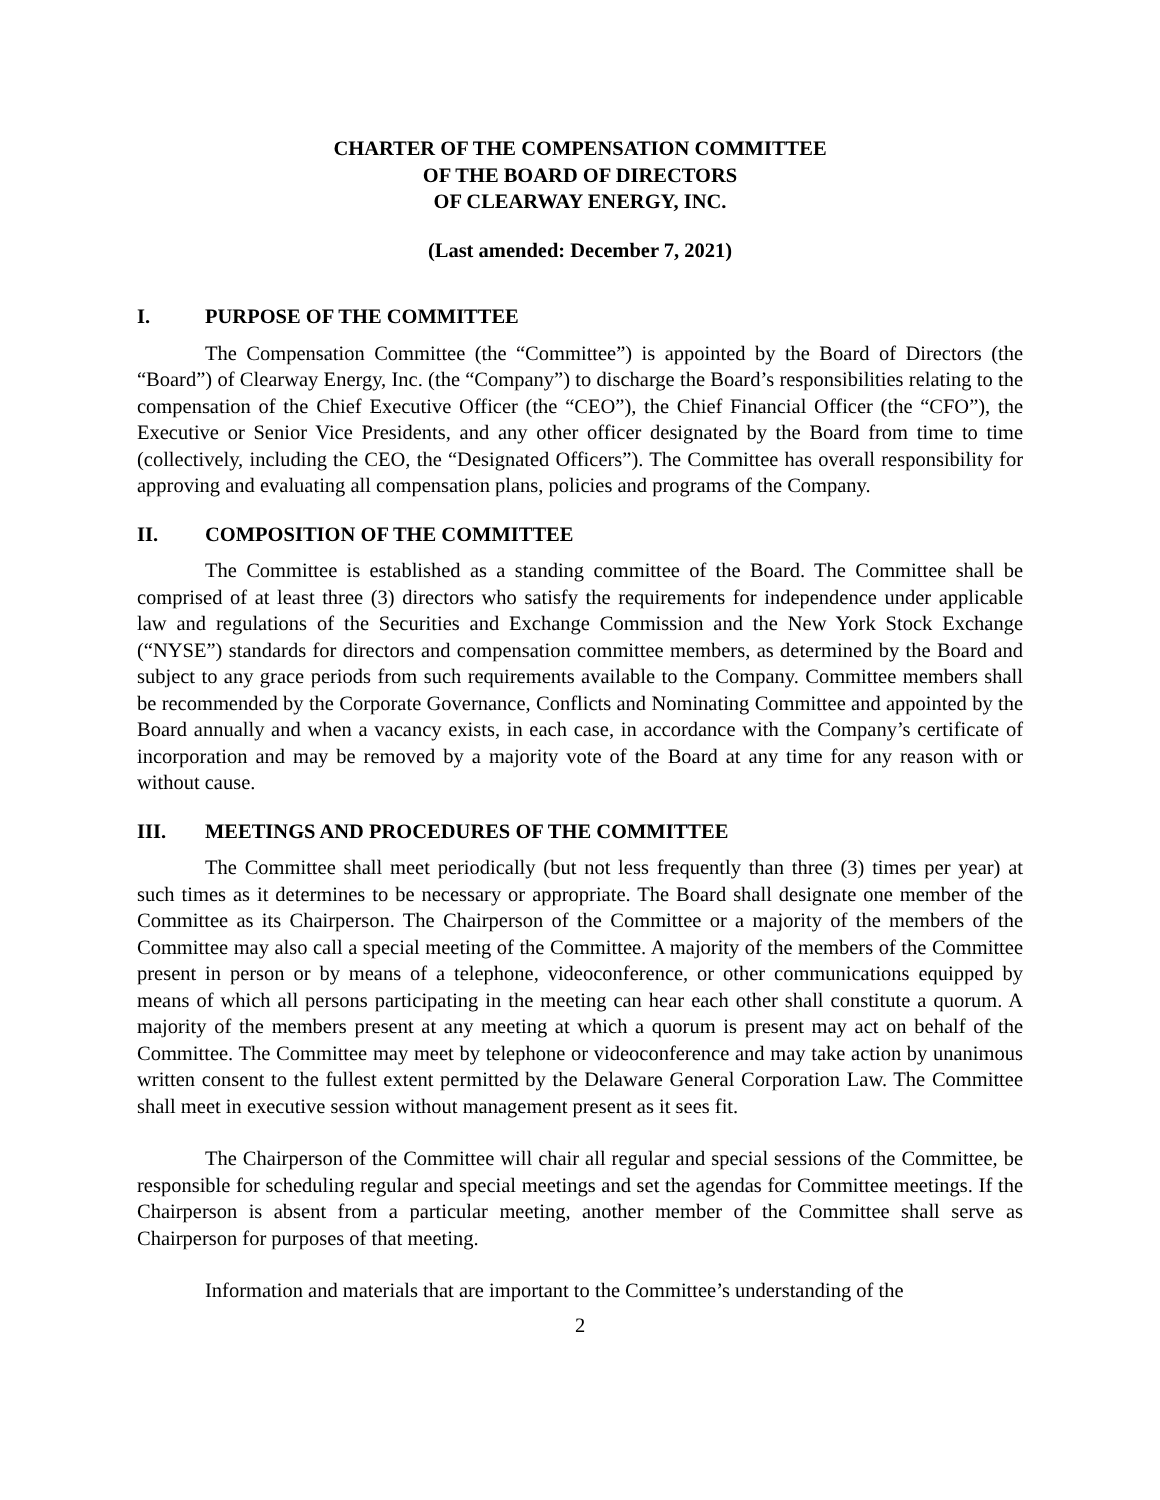CHARTER OF THE COMPENSATION COMMITTEE
OF THE BOARD OF DIRECTORS
OF CLEARWAY ENERGY, INC.
(Last amended: December 7, 2021)
I. PURPOSE OF THE COMMITTEE
The Compensation Committee (the “Committee”) is appointed by the Board of Directors (the “Board”) of Clearway Energy, Inc. (the “Company”) to discharge the Board’s responsibilities relating to the compensation of the Chief Executive Officer (the “CEO”), the Chief Financial Officer (the “CFO”), the Executive or Senior Vice Presidents, and any other officer designated by the Board from time to time (collectively, including the CEO, the “Designated Officers”). The Committee has overall responsibility for approving and evaluating all compensation plans, policies and programs of the Company.
II. COMPOSITION OF THE COMMITTEE
The Committee is established as a standing committee of the Board. The Committee shall be comprised of at least three (3) directors who satisfy the requirements for independence under applicable law and regulations of the Securities and Exchange Commission and the New York Stock Exchange (“NYSE”) standards for directors and compensation committee members, as determined by the Board and subject to any grace periods from such requirements available to the Company. Committee members shall be recommended by the Corporate Governance, Conflicts and Nominating Committee and appointed by the Board annually and when a vacancy exists, in each case, in accordance with the Company’s certificate of incorporation and may be removed by a majority vote of the Board at any time for any reason with or without cause.
III. MEETINGS AND PROCEDURES OF THE COMMITTEE
The Committee shall meet periodically (but not less frequently than three (3) times per year) at such times as it determines to be necessary or appropriate. The Board shall designate one member of the Committee as its Chairperson. The Chairperson of the Committee or a majority of the members of the Committee may also call a special meeting of the Committee. A majority of the members of the Committee present in person or by means of a telephone, videoconference, or other communications equipped by means of which all persons participating in the meeting can hear each other shall constitute a quorum. A majority of the members present at any meeting at which a quorum is present may act on behalf of the Committee. The Committee may meet by telephone or videoconference and may take action by unanimous written consent to the fullest extent permitted by the Delaware General Corporation Law. The Committee shall meet in executive session without management present as it sees fit.
The Chairperson of the Committee will chair all regular and special sessions of the Committee, be responsible for scheduling regular and special meetings and set the agendas for Committee meetings. If the Chairperson is absent from a particular meeting, another member of the Committee shall serve as Chairperson for purposes of that meeting.
Information and materials that are important to the Committee’s understanding of the
2